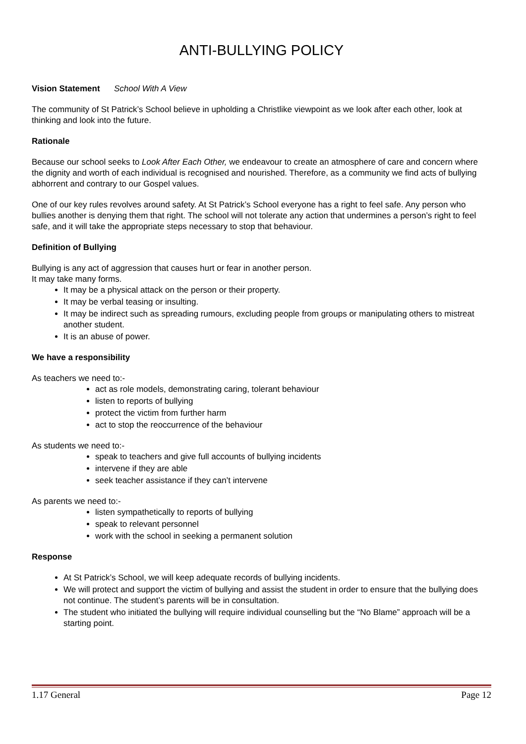ANTI-BULLYING POLICY
Vision Statement School With A View
The community of St Patrick’s School believe in upholding a Christlike viewpoint as we look after each other, look at thinking and look into the future.
Rationale
Because our school seeks to Look After Each Other, we endeavour to create an atmosphere of care and concern where the dignity and worth of each individual is recognised and nourished. Therefore, as a community we find acts of bullying abhorrent and contrary to our Gospel values.
One of our key rules revolves around safety. At St Patrick’s School everyone has a right to feel safe. Any person who bullies another is denying them that right. The school will not tolerate any action that undermines a person’s right to feel safe, and it will take the appropriate steps necessary to stop that behaviour.
Definition of Bullying
Bullying is any act of aggression that causes hurt or fear in another person.
It may take many forms.
It may be a physical attack on the person or their property.
It may be verbal teasing or insulting.
It may be indirect such as spreading rumours, excluding people from groups or manipulating others to mistreat another student.
It is an abuse of power.
We have a responsibility
As teachers we need to:-
act as role models, demonstrating caring, tolerant behaviour
listen to reports of bullying
protect the victim from further harm
act to stop the reoccurrence of the behaviour
As students we need to:-
speak to teachers and give full accounts of bullying incidents
intervene if they are able
seek teacher assistance if they can’t intervene
As parents we need to:-
listen sympathetically to reports of bullying
speak to relevant personnel
work with the school in seeking a permanent solution
Response
At St Patrick’s School, we will keep adequate records of bullying incidents.
We will protect and support the victim of bullying and assist the student in order to ensure that the bullying does not continue. The student’s parents will be in consultation.
The student who initiated the bullying will require individual counselling but the “No Blame” approach will be a starting point.
1.17 General Page 12